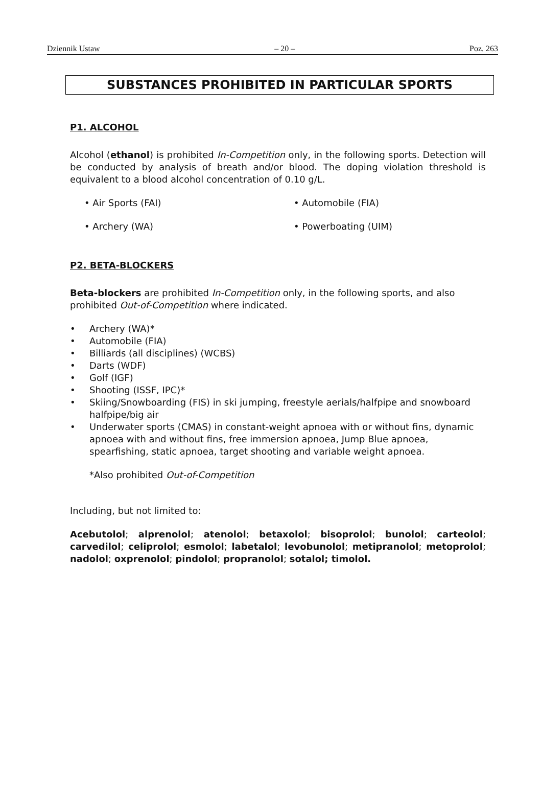Dziennik Ustaw – 20 – Poz. 263
SUBSTANCES PROHIBITED IN PARTICULAR SPORTS
P1. ALCOHOL
Alcohol (ethanol) is prohibited In-Competition only, in the following sports. Detection will be conducted by analysis of breath and/or blood. The doping violation threshold is equivalent to a blood alcohol concentration of 0.10 g/L.
• Air Sports (FAI)
• Automobile (FIA)
• Archery (WA)
• Powerboating (UIM)
P2. BETA-BLOCKERS
Beta-blockers are prohibited In-Competition only, in the following sports, and also prohibited Out-of-Competition where indicated.
• Archery (WA)*
• Automobile (FIA)
• Billiards (all disciplines) (WCBS)
• Darts (WDF)
• Golf (IGF)
• Shooting (ISSF, IPC)*
• Skiing/Snowboarding (FIS) in ski jumping, freestyle aerials/halfpipe and snowboard halfpipe/big air
• Underwater sports (CMAS) in constant-weight apnoea with or without fins, dynamic apnoea with and without fins, free immersion apnoea, Jump Blue apnoea, spearfishing, static apnoea, target shooting and variable weight apnoea.
*Also prohibited Out-of-Competition
Including, but not limited to:
Acebutolol; alprenolol; atenolol; betaxolol; bisoprolol; bunolol; carteolol; carvedilol; celiprolol; esmolol; labetalol; levobunolol; metipranolol; metoprolol; nadolol; oxprenolol; pindolol; propranolol; sotalol; timolol.